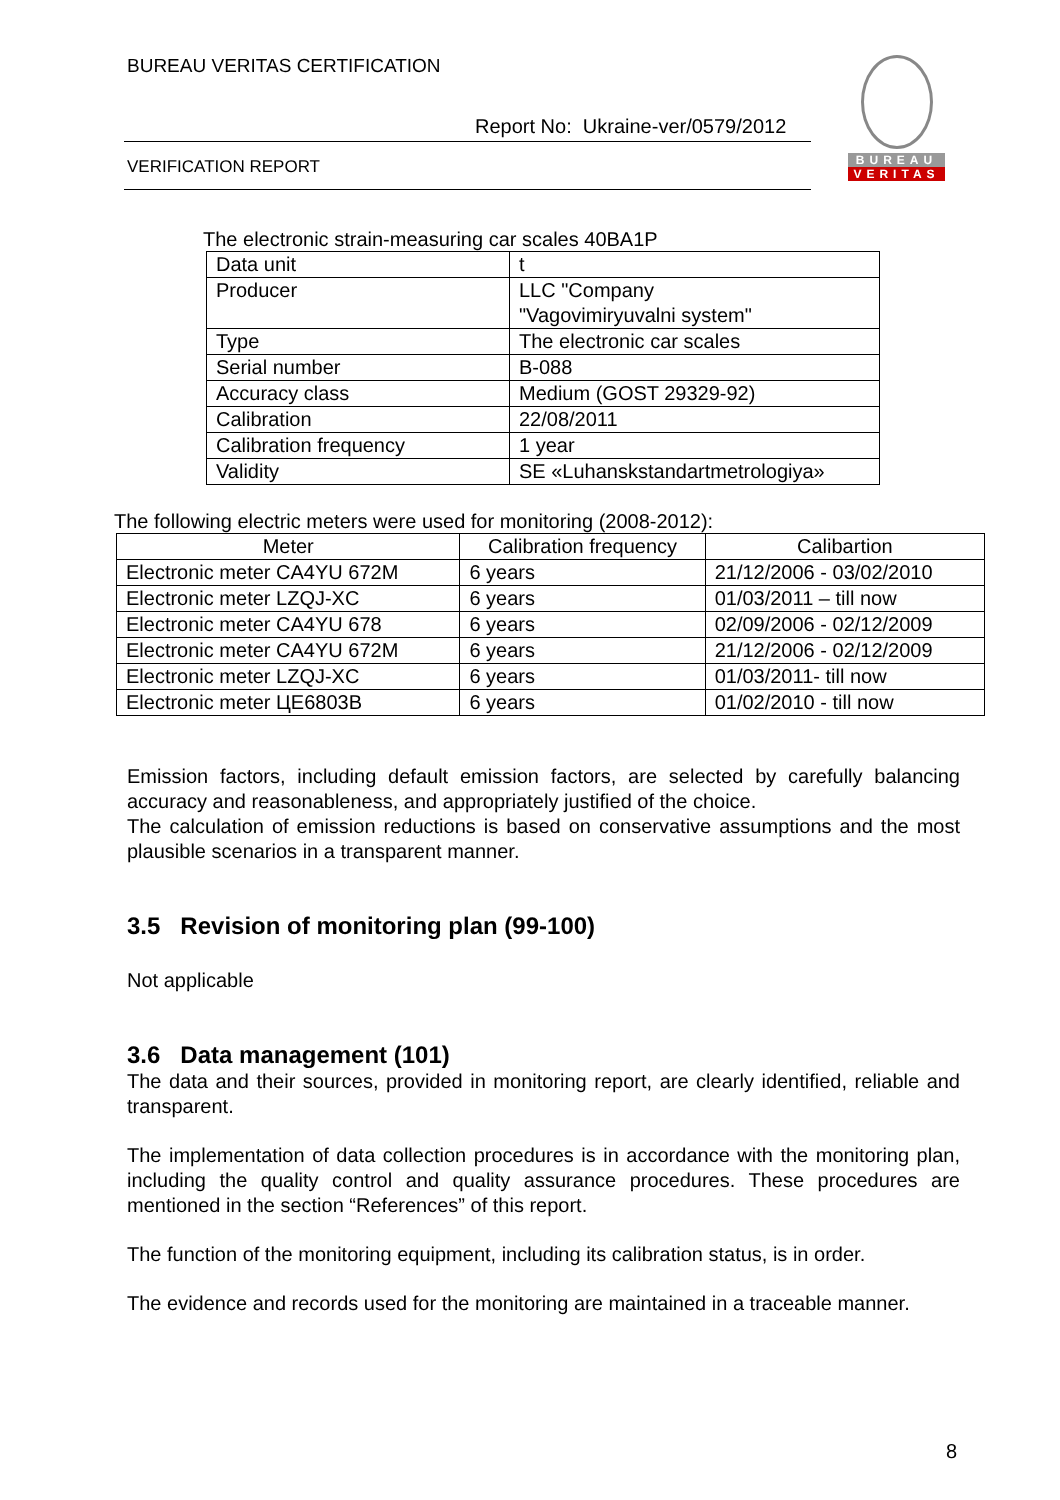BUREAU VERITAS CERTIFICATION
Report No: Ukraine-ver/0579/2012
VERIFICATION REPORT
BUREAU
VERITAS
The electronic strain-measuring car scales 40BA1P
| Data unit | t |
| Producer | LLC "Company "Vagovimiryuvalni system" |
| Type | The electronic car scales |
| Serial number | B-088 |
| Accuracy class | Medium (GOST 29329-92) |
| Calibration | 22/08/2011 |
| Calibration frequency | 1 year |
| Validity | SE «Luhanskstandartmetrologiya» |
The following electric meters were used for monitoring (2008-2012):
| Meter | Calibration frequency | Calibartion |
| --- | --- | --- |
| Electronic meter CA4YU 672M | 6 years | 21/12/2006 - 03/02/2010 |
| Electronic meter LZQJ-XC | 6 years | 01/03/2011 – till now |
| Electronic meter CA4YU 678 | 6 years | 02/09/2006 - 02/12/2009 |
| Electronic meter CA4YU 672M | 6 years | 21/12/2006 - 02/12/2009 |
| Electronic meter LZQJ-XC | 6 years | 01/03/2011- till now |
| Electronic meter ЦЕ6803В | 6 years | 01/02/2010 - till now |
Emission factors, including default emission factors, are selected by carefully balancing accuracy and reasonableness, and appropriately justified of the choice.
The calculation of emission reductions is based on conservative assumptions and the most plausible scenarios in a transparent manner.
3.5 Revision of monitoring plan (99-100)
Not applicable
3.6 Data management (101)
The data and their sources, provided in monitoring report, are clearly identified, reliable and transparent.
The implementation of data collection procedures is in accordance with the monitoring plan, including the quality control and quality assurance procedures. These procedures are mentioned in the section “References” of this report.
The function of the monitoring equipment, including its calibration status, is in order.
The evidence and records used for the monitoring are maintained in a traceable manner.
8